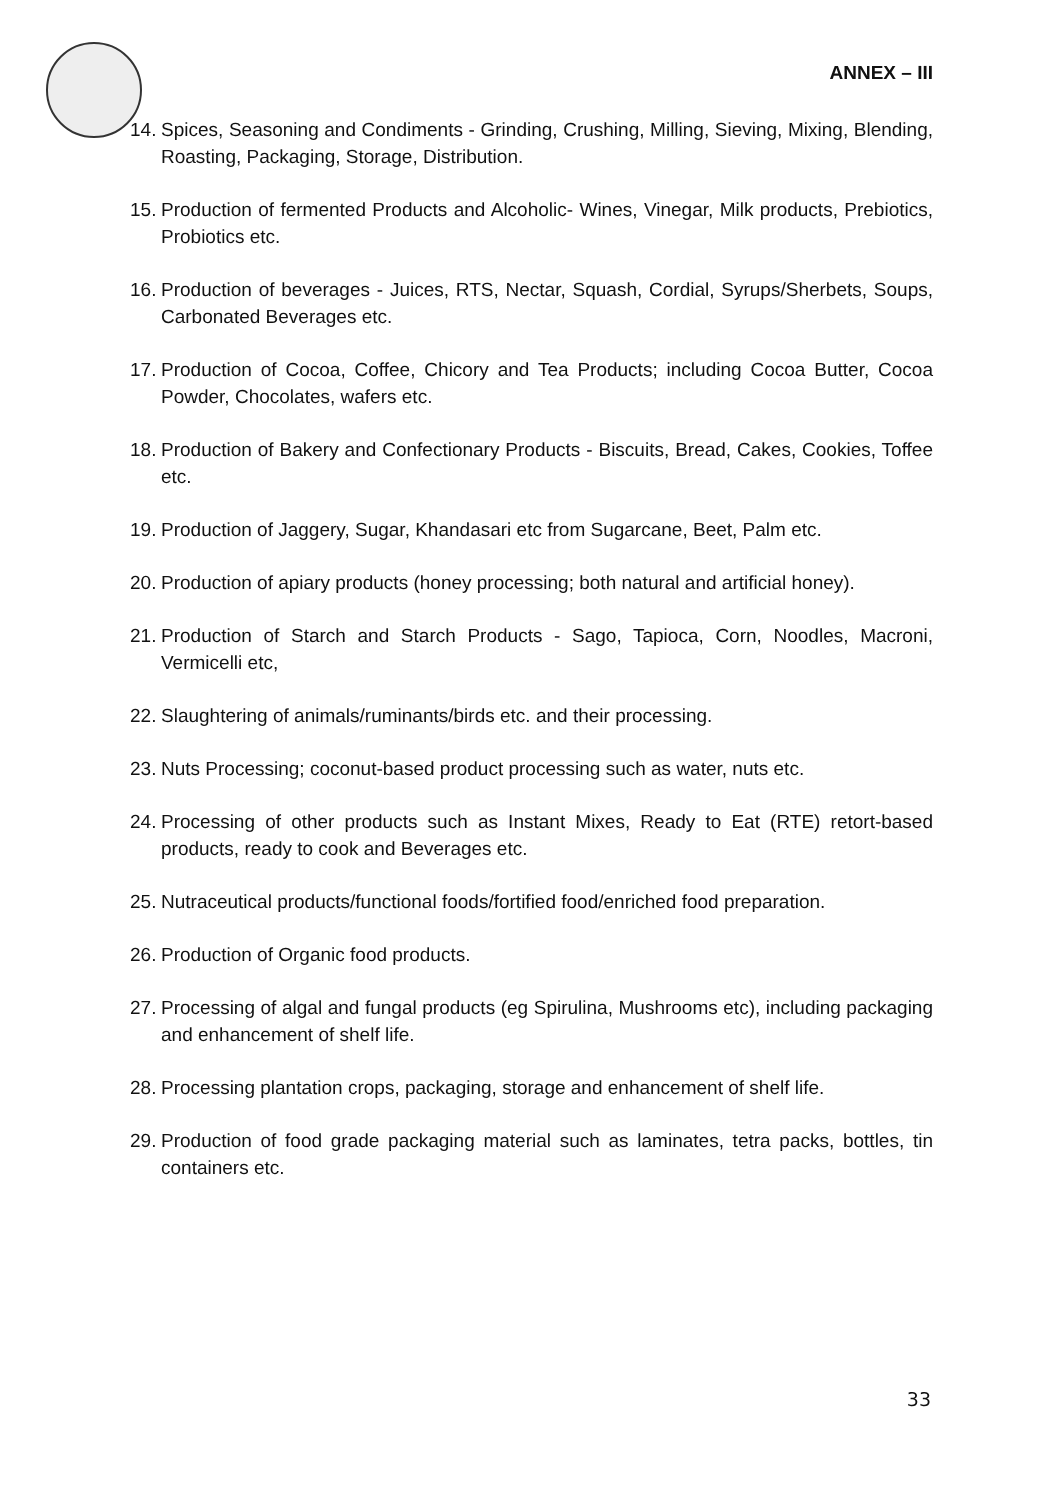ANNEX – III
14. Spices, Seasoning and Condiments - Grinding, Crushing, Milling, Sieving, Mixing, Blending, Roasting, Packaging, Storage, Distribution.
15. Production of fermented Products and Alcoholic- Wines, Vinegar, Milk products, Prebiotics, Probiotics etc.
16. Production of beverages - Juices, RTS, Nectar, Squash, Cordial, Syrups/Sherbets, Soups, Carbonated Beverages etc.
17. Production of Cocoa, Coffee, Chicory and Tea Products; including Cocoa Butter, Cocoa Powder, Chocolates, wafers etc.
18. Production of Bakery and Confectionary Products - Biscuits, Bread, Cakes, Cookies, Toffee etc.
19. Production of Jaggery, Sugar, Khandasari etc from Sugarcane, Beet, Palm etc.
20. Production of apiary products (honey processing; both natural and artificial honey).
21. Production of Starch and Starch Products - Sago, Tapioca, Corn, Noodles, Macroni, Vermicelli etc,
22. Slaughtering of animals/ruminants/birds etc. and their processing.
23. Nuts Processing; coconut-based product processing such as water, nuts etc.
24. Processing of other products such as Instant Mixes, Ready to Eat (RTE) retort-based products, ready to cook and Beverages etc.
25. Nutraceutical products/functional foods/fortified food/enriched food preparation.
26. Production of Organic food products.
27. Processing of algal and fungal products (eg Spirulina, Mushrooms etc), including packaging and enhancement of shelf life.
28. Processing plantation crops, packaging, storage and enhancement of shelf life.
29. Production of food grade packaging material such as laminates, tetra packs, bottles, tin containers etc.
33